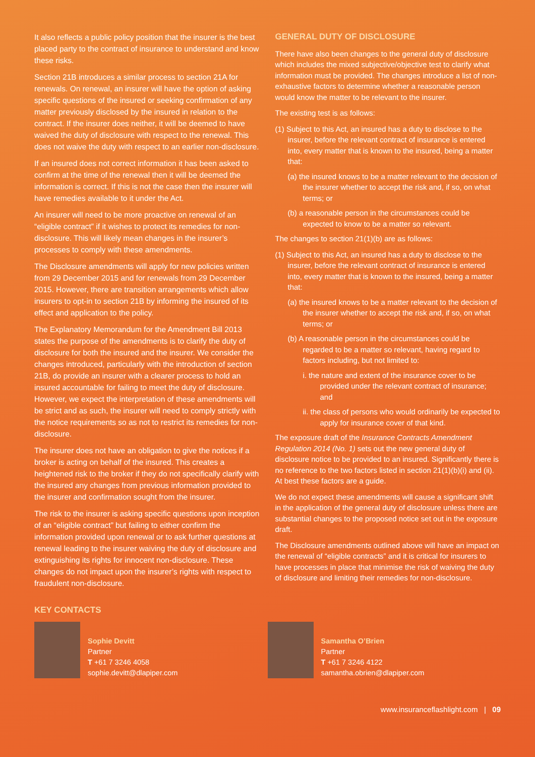It also reflects a public policy position that the insurer is the best placed party to the contract of insurance to understand and know these risks.
Section 21B introduces a similar process to section 21A for renewals. On renewal, an insurer will have the option of asking specific questions of the insured or seeking confirmation of any matter previously disclosed by the insured in relation to the contract. If the insurer does neither, it will be deemed to have waived the duty of disclosure with respect to the renewal. This does not waive the duty with respect to an earlier non-disclosure.
If an insured does not correct information it has been asked to confirm at the time of the renewal then it will be deemed the information is correct. If this is not the case then the insurer will have remedies available to it under the Act.
An insurer will need to be more proactive on renewal of an “eligible contract” if it wishes to protect its remedies for non-disclosure. This will likely mean changes in the insurer’s processes to comply with these amendments.
The Disclosure amendments will apply for new policies written from 29 December 2015 and for renewals from 29 December 2015. However, there are transition arrangements which allow insurers to opt-in to section 21B by informing the insured of its effect and application to the policy.
The Explanatory Memorandum for the Amendment Bill 2013 states the purpose of the amendments is to clarify the duty of disclosure for both the insured and the insurer. We consider the changes introduced, particularly with the introduction of section 21B, do provide an insurer with a clearer process to hold an insured accountable for failing to meet the duty of disclosure. However, we expect the interpretation of these amendments will be strict and as such, the insurer will need to comply strictly with the notice requirements so as not to restrict its remedies for non-disclosure.
The insurer does not have an obligation to give the notices if a broker is acting on behalf of the insured. This creates a heightened risk to the broker if they do not specifically clarify with the insured any changes from previous information provided to the insurer and confirmation sought from the insurer.
The risk to the insurer is asking specific questions upon inception of an “eligible contract” but failing to either confirm the information provided upon renewal or to ask further questions at renewal leading to the insurer waiving the duty of disclosure and extinguishing its rights for innocent non-disclosure. These changes do not impact upon the insurer’s rights with respect to fraudulent non-disclosure.
GENERAL DUTY OF DISCLOSURE
There have also been changes to the general duty of disclosure which includes the mixed subjective/objective test to clarify what information must be provided. The changes introduce a list of non-exhaustive factors to determine whether a reasonable person would know the matter to be relevant to the insurer.
The existing test is as follows:
(1) Subject to this Act, an insured has a duty to disclose to the insurer, before the relevant contract of insurance is entered into, every matter that is known to the insured, being a matter that:
(a) the insured knows to be a matter relevant to the decision of the insurer whether to accept the risk and, if so, on what terms; or
(b) a reasonable person in the circumstances could be expected to know to be a matter so relevant.
The changes to section 21(1)(b) are as follows:
(1) Subject to this Act, an insured has a duty to disclose to the insurer, before the relevant contract of insurance is entered into, every matter that is known to the insured, being a matter that:
(a) the insured knows to be a matter relevant to the decision of the insurer whether to accept the risk and, if so, on what terms; or
(b) A reasonable person in the circumstances could be regarded to be a matter so relevant, having regard to factors including, but not limited to:
i. the nature and extent of the insurance cover to be provided under the relevant contract of insurance; and
ii. the class of persons who would ordinarily be expected to apply for insurance cover of that kind.
The exposure draft of the Insurance Contracts Amendment Regulation 2014 (No. 1) sets out the new general duty of disclosure notice to be provided to an insured. Significantly there is no reference to the two factors listed in section 21(1)(b)(i) and (ii). At best these factors are a guide.
We do not expect these amendments will cause a significant shift in the application of the general duty of disclosure unless there are substantial changes to the proposed notice set out in the exposure draft.
The Disclosure amendments outlined above will have an impact on the renewal of “eligible contracts” and it is critical for insurers to have processes in place that minimise the risk of waiving the duty of disclosure and limiting their remedies for non-disclosure.
KEY CONTACTS
Sophie Devitt
Partner
T +61 7 3246 4058
sophie.devitt@dlapiper.com
Samantha O’Brien
Partner
T +61 7 3246 4122
samantha.obrien@dlapiper.com
www.insuranceflashlight.com | 09